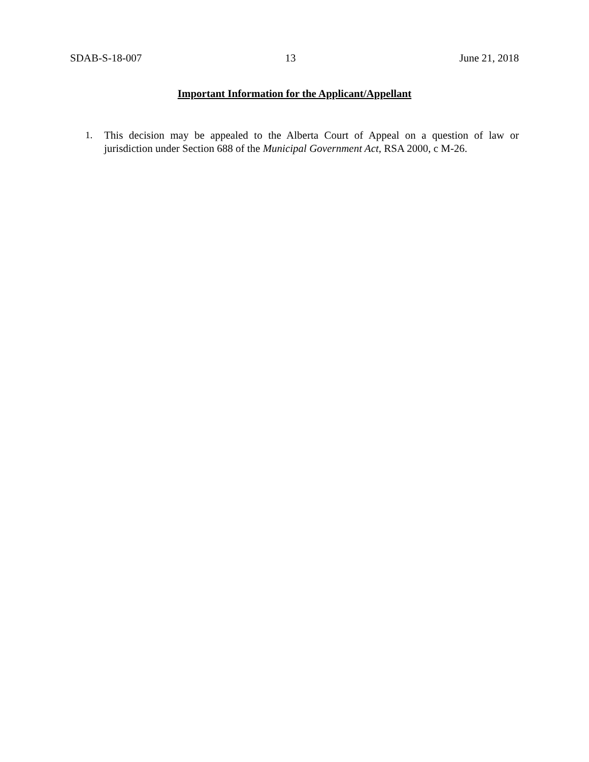SDAB-S-18-007 13 June 21, 2018
Important Information for the Applicant/Appellant
1. This decision may be appealed to the Alberta Court of Appeal on a question of law or jurisdiction under Section 688 of the Municipal Government Act, RSA 2000, c M-26.